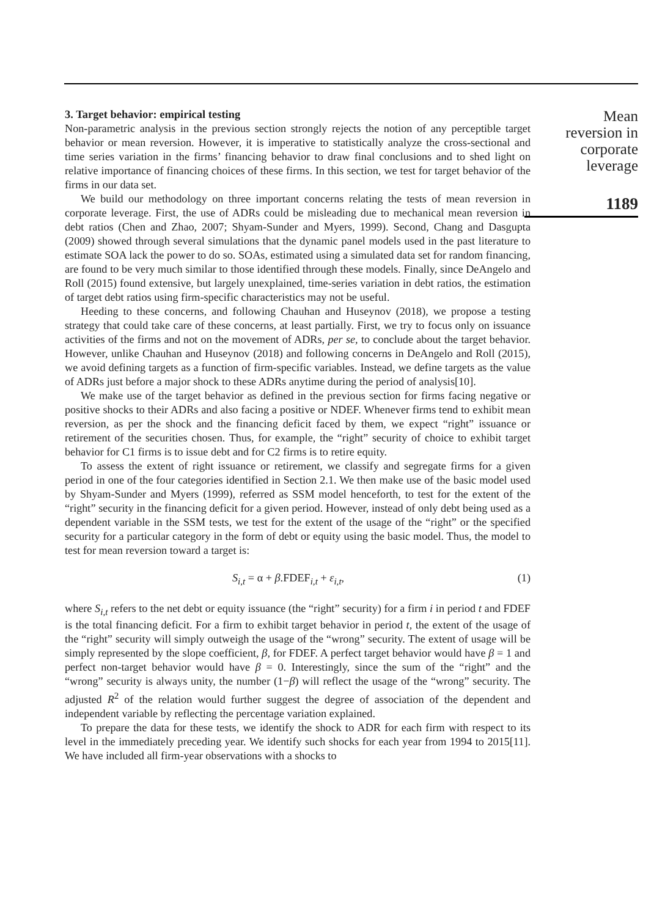3. Target behavior: empirical testing
Non-parametric analysis in the previous section strongly rejects the notion of any perceptible target behavior or mean reversion. However, it is imperative to statistically analyze the cross-sectional and time series variation in the firms’ financing behavior to draw final conclusions and to shed light on relative importance of financing choices of these firms. In this section, we test for target behavior of the firms in our data set.
We build our methodology on three important concerns relating the tests of mean reversion in corporate leverage. First, the use of ADRs could be misleading due to mechanical mean reversion in debt ratios (Chen and Zhao, 2007; Shyam-Sunder and Myers, 1999). Second, Chang and Dasgupta (2009) showed through several simulations that the dynamic panel models used in the past literature to estimate SOA lack the power to do so. SOAs, estimated using a simulated data set for random financing, are found to be very much similar to those identified through these models. Finally, since DeAngelo and Roll (2015) found extensive, but largely unexplained, time-series variation in debt ratios, the estimation of target debt ratios using firm-specific characteristics may not be useful.
Heeding to these concerns, and following Chauhan and Huseynov (2018), we propose a testing strategy that could take care of these concerns, at least partially. First, we try to focus only on issuance activities of the firms and not on the movement of ADRs, per se, to conclude about the target behavior. However, unlike Chauhan and Huseynov (2018) and following concerns in DeAngelo and Roll (2015), we avoid defining targets as a function of firm-specific variables. Instead, we define targets as the value of ADRs just before a major shock to these ADRs anytime during the period of analysis[10].
We make use of the target behavior as defined in the previous section for firms facing negative or positive shocks to their ADRs and also facing a positive or NDEF. Whenever firms tend to exhibit mean reversion, as per the shock and the financing deficit faced by them, we expect “right” issuance or retirement of the securities chosen. Thus, for example, the “right” security of choice to exhibit target behavior for C1 firms is to issue debt and for C2 firms is to retire equity.
To assess the extent of right issuance or retirement, we classify and segregate firms for a given period in one of the four categories identified in Section 2.1. We then make use of the basic model used by Shyam-Sunder and Myers (1999), referred as SSM model henceforth, to test for the extent of the “right” security in the financing deficit for a given period. However, instead of only debt being used as a dependent variable in the SSM tests, we test for the extent of the usage of the “right” or the specified security for a particular category in the form of debt or equity using the basic model. Thus, the model to test for mean reversion toward a target is:
S<sub>i,t</sub> = α + β.FDEF<sub>i,t</sub> + ε<sub>i,t</sub>, (1)
where S<sub>i,t</sub> refers to the net debt or equity issuance (the “right” security) for a firm i in period t and FDEF is the total financing deficit. For a firm to exhibit target behavior in period t, the extent of the usage of the “right” security will simply outweigh the usage of the “wrong” security. The extent of usage will be simply represented by the slope coefficient, β, for FDEF. A perfect target behavior would have β = 1 and perfect non-target behavior would have β = 0. Interestingly, since the sum of the “right” and the “wrong” security is always unity, the number (1−β) will reflect the usage of the “wrong” security. The adjusted R<sup>2</sup> of the relation would further suggest the degree of association of the dependent and independent variable by reflecting the percentage variation explained.
To prepare the data for these tests, we identify the shock to ADR for each firm with respect to its level in the immediately preceding year. We identify such shocks for each year from 1994 to 2015[11]. We have included all firm-year observations with a shocks to
Mean
reversion in
corporate
leverage
1189